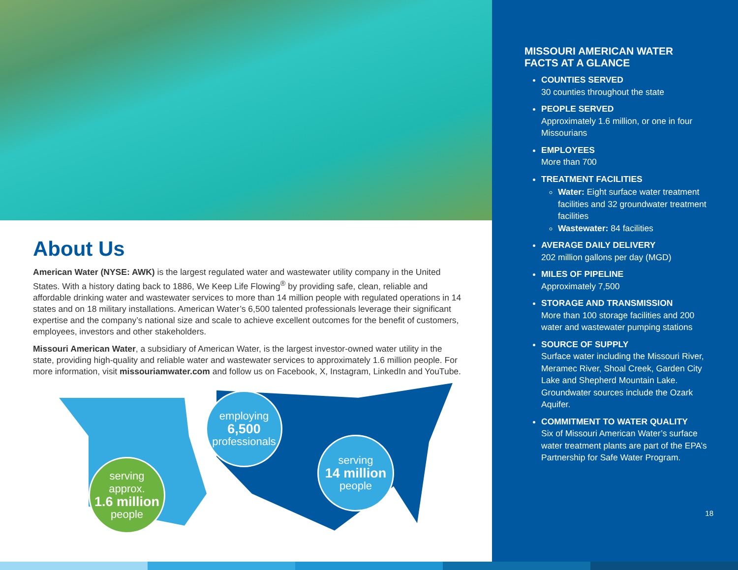About Us
American Water (NYSE: AWK) is the largest regulated water and wastewater utility company in the United States. With a history dating back to 1886, We Keep Life Flowing<sup>®</sup> by providing safe, clean, reliable and affordable drinking water and wastewater services to more than 14 million people with regulated operations in 14 states and on 18 military installations. American Water’s 6,500 talented professionals leverage their significant expertise and the company’s national size and scale to achieve excellent outcomes for the benefit of customers, employees, investors and other stakeholders.
Missouri American Water, a subsidiary of American Water, is the largest investor-owned water utility in the state, providing high-quality and reliable water and wastewater services to approximately 1.6 million people. For more information, visit missouriamwater.com and follow us on Facebook, X, Instagram, LinkedIn and YouTube.
serving approx.
1.6 million
people
employing
6,500
professionals
serving
14 million
people
MISSOURI AMERICAN WATER
FACTS AT A GLANCE
COUNTIES SERVED
30 counties throughout the state
PEOPLE SERVED
Approximately 1.6 million, or one in four Missourians
EMPLOYEES
More than 700
TREATMENT FACILITIES
Water: Eight surface water treatment facilities and 32 groundwater treatment facilities
Wastewater: 84 facilities
AVERAGE DAILY DELIVERY
202 million gallons per day (MGD)
MILES OF PIPELINE
Approximately 7,500
STORAGE AND TRANSMISSION
More than 100 storage facilities and 200 water and wastewater pumping stations
SOURCE OF SUPPLY
Surface water including the Missouri River, Meramec River, Shoal Creek, Garden City Lake and Shepherd Mountain Lake. Groundwater sources include the Ozark Aquifer.
COMMITMENT TO WATER QUALITY
Six of Missouri American Water’s surface water treatment plants are part of the EPA’s Partnership for Safe Water Program.
18